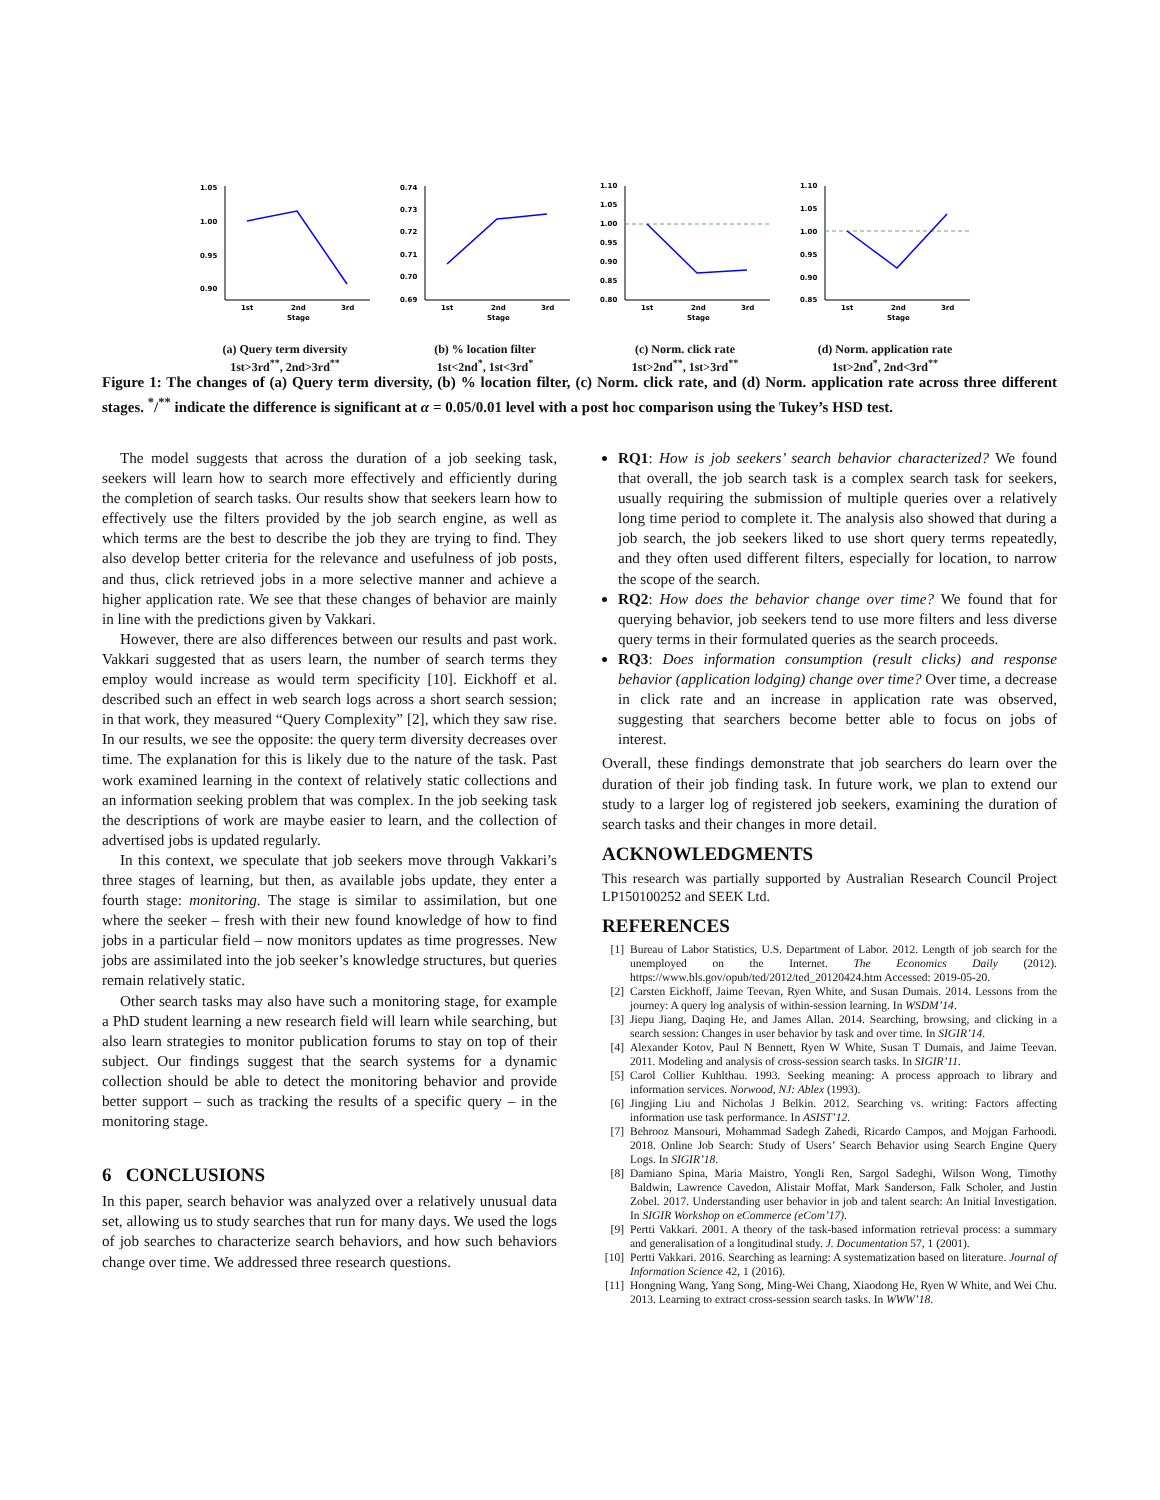1.05
1.00
0.95
0.90
1st
2nd
3rd
Stage
(a) Query term diversity
1st>3rd<sup>**</sup>, 2nd>3rd<sup>**</sup>
0.74
0.73
0.72
0.71
0.70
0.69
1st
2nd
3rd
Stage
(b) % location filter
1st<2nd<sup>*</sup>, 1st<3rd<sup>*</sup>
1.10
1.05
1.00
0.95
0.90
0.85
0.80
1st
2nd
3rd
Stage
(c) Norm. click rate
1st>2nd<sup>**</sup>, 1st>3rd<sup>**</sup>
1.10
1.05
1.00
0.95
0.90
0.85
1st
2nd
3rd
Stage
(d) Norm. application rate
1st>2nd<sup>*</sup>, 2nd<3rd<sup>**</sup>
Figure 1: The changes of (a) Query term diversity, (b) % location filter, (c) Norm. click rate, and (d) Norm. application rate across three different stages. <sup>*</sup>/<sup>**</sup> indicate the difference is significant at α = 0.05/0.01 level with a post hoc comparison using the Tukey’s HSD test.
The model suggests that across the duration of a job seeking task, seekers will learn how to search more effectively and efficiently during the completion of search tasks. Our results show that seekers learn how to effectively use the filters provided by the job search engine, as well as which terms are the best to describe the job they are trying to find. They also develop better criteria for the relevance and usefulness of job posts, and thus, click retrieved jobs in a more selective manner and achieve a higher application rate. We see that these changes of behavior are mainly in line with the predictions given by Vakkari.
However, there are also differences between our results and past work. Vakkari suggested that as users learn, the number of search terms they employ would increase as would term specificity [10]. Eickhoff et al. described such an effect in web search logs across a short search session; in that work, they measured “Query Complexity” [2], which they saw rise. In our results, we see the opposite: the query term diversity decreases over time. The explanation for this is likely due to the nature of the task. Past work examined learning in the context of relatively static collections and an information seeking problem that was complex. In the job seeking task the descriptions of work are maybe easier to learn, and the collection of advertised jobs is updated regularly.
In this context, we speculate that job seekers move through Vakkari’s three stages of learning, but then, as available jobs update, they enter a fourth stage: monitoring. The stage is similar to assimilation, but one where the seeker – fresh with their new found knowledge of how to find jobs in a particular field – now monitors updates as time progresses. New jobs are assimilated into the job seeker’s knowledge structures, but queries remain relatively static.
Other search tasks may also have such a monitoring stage, for example a PhD student learning a new research field will learn while searching, but also learn strategies to monitor publication forums to stay on top of their subject. Our findings suggest that the search systems for a dynamic collection should be able to detect the monitoring behavior and provide better support – such as tracking the results of a specific query – in the monitoring stage.
6 CONCLUSIONS
In this paper, search behavior was analyzed over a relatively unusual data set, allowing us to study searches that run for many days. We used the logs of job searches to characterize search behaviors, and how such behaviors change over time. We addressed three research questions.
RQ1: How is job seekers’ search behavior characterized? We found that overall, the job search task is a complex search task for seekers, usually requiring the submission of multiple queries over a relatively long time period to complete it. The analysis also showed that during a job search, the job seekers liked to use short query terms repeatedly, and they often used different filters, especially for location, to narrow the scope of the search.
RQ2: How does the behavior change over time? We found that for querying behavior, job seekers tend to use more filters and less diverse query terms in their formulated queries as the search proceeds.
RQ3: Does information consumption (result clicks) and response behavior (application lodging) change over time? Over time, a decrease in click rate and an increase in application rate was observed, suggesting that searchers become better able to focus on jobs of interest.
Overall, these findings demonstrate that job searchers do learn over the duration of their job finding task. In future work, we plan to extend our study to a larger log of registered job seekers, examining the duration of search tasks and their changes in more detail.
ACKNOWLEDGMENTS
This research was partially supported by Australian Research Council Project LP150100252 and SEEK Ltd.
REFERENCES
[1] Bureau of Labor Statistics, U.S. Department of Labor. 2012. Length of job search for the unemployed on the Internet. The Economics Daily (2012). https://www.bls.gov/opub/ted/2012/ted_20120424.htm Accessed: 2019-05-20.
[2] Carsten Eickhoff, Jaime Teevan, Ryen White, and Susan Dumais. 2014. Lessons from the journey: A query log analysis of within-session learning. In WSDM’14.
[3] Jiepu Jiang, Daqing He, and James Allan. 2014. Searching, browsing, and clicking in a search session: Changes in user behavior by task and over time. In SIGIR’14.
[4] Alexander Kotov, Paul N Bennett, Ryen W White, Susan T Dumais, and Jaime Teevan. 2011. Modeling and analysis of cross-session search tasks. In SIGIR’11.
[5] Carol Collier Kuhlthau. 1993. Seeking meaning: A process approach to library and information services. Norwood, NJ: Ablex (1993).
[6] Jingjing Liu and Nicholas J Belkin. 2012. Searching vs. writing: Factors affecting information use task performance. In ASIST’12.
[7] Behrooz Mansouri, Mohammad Sadegh Zahedi, Ricardo Campos, and Mojgan Farhoodi. 2018. Online Job Search: Study of Users’ Search Behavior using Search Engine Query Logs. In SIGIR’18.
[8] Damiano Spina, Maria Maistro, Yongli Ren, Sargol Sadeghi, Wilson Wong, Timothy Baldwin, Lawrence Cavedon, Alistair Moffat, Mark Sanderson, Falk Scholer, and Justin Zobel. 2017. Understanding user behavior in job and talent search: An Initial Investigation. In SIGIR Workshop on eCommerce (eCom’17).
[9] Pertti Vakkari. 2001. A theory of the task-based information retrieval process: a summary and generalisation of a longitudinal study. J. Documentation 57, 1 (2001).
[10] Pertti Vakkari. 2016. Searching as learning: A systematization based on literature. Journal of Information Science 42, 1 (2016).
[11] Hongning Wang, Yang Song, Ming-Wei Chang, Xiaodong He, Ryen W White, and Wei Chu. 2013. Learning to extract cross-session search tasks. In WWW’18.